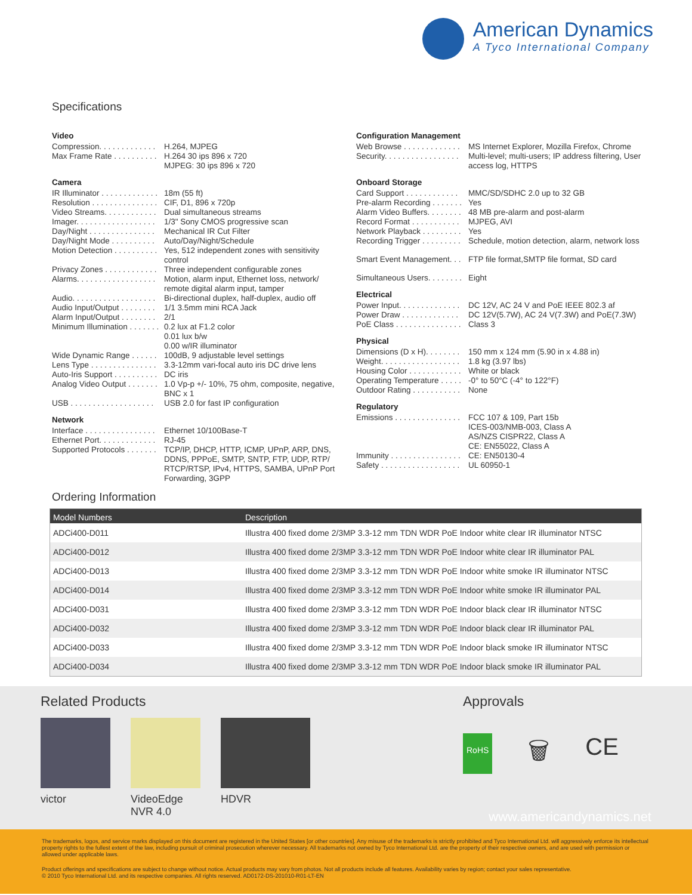American Dynamics
A Tyco International Company
Specifications
Video
Compression. . . . . . . . . . . . . H.264, MJPEG
Max Frame Rate . . . . . . . . . . H.264 30 ips 896 x 720
MJPEG: 30 ips 896 x 720
Camera
IR Illuminator . . . . . . . . . . . . . 18m (55 ft)
Resolution . . . . . . . . . . . . . . . CIF, D1, 896 x 720p
Video Streams. . . . . . . . . . . . Dual simultaneous streams
Imager. . . . . . . . . . . . . . . . . . 1/3" Sony CMOS progressive scan
Day/Night . . . . . . . . . . . . . . . Mechanical IR Cut Filter
Day/Night Mode . . . . . . . . . . Auto/Day/Night/Schedule
Motion Detection . . . . . . . . . . Yes, 512 independent zones with sensitivity control
Privacy Zones . . . . . . . . . . . . Three independent configurable zones
Alarms. . . . . . . . . . . . . . . . . . Motion, alarm input, Ethernet loss, network/ remote digital alarm input, tamper
Audio. . . . . . . . . . . . . . . . . . . Bi-directional duplex, half-duplex, audio off
Audio Input/Output . . . . . . . . 1/1 3.5mm mini RCA Jack
Alarm Input/Output . . . . . . . . 2/1
Minimum Illumination . . . . . . . 0.2 lux at F1.2 color
0.01 lux b/w
0.00 w/IR illuminator
Wide Dynamic Range . . . . . . 100dB, 9 adjustable level settings
Lens Type . . . . . . . . . . . . . . . 3.3-12mm vari-focal auto iris DC drive lens
Auto-Iris Support . . . . . . . . . . DC iris
Analog Video Output . . . . . . . 1.0 Vp-p +/- 10%, 75 ohm, composite, negative, BNC x 1
USB . . . . . . . . . . . . . . . . . . . USB 2.0 for fast IP configuration
Network
Interface . . . . . . . . . . . . . . . . Ethernet 10/100Base-T
Ethernet Port. . . . . . . . . . . . . RJ-45
Supported Protocols . . . . . . . TCP/IP, DHCP, HTTP, ICMP, UPnP, ARP, DNS, DDNS, PPPoE, SMTP, SNTP, FTP, UDP, RTP/ RTCP/RTSP, IPv4, HTTPS, SAMBA, UPnP Port Forwarding, 3GPP
Configuration Management
Web Browse . . . . . . . . . . . . . MS Internet Explorer, Mozilla Firefox, Chrome
Security. . . . . . . . . . . . . . . . . Multi-level; multi-users; IP address filtering, User access log, HTTPS
Onboard Storage
Card Support . . . . . . . . . . . . MMC/SD/SDHC 2.0 up to 32 GB
Pre-alarm Recording . . . . . . . Yes
Alarm Video Buffers. . . . . . . . 48 MB pre-alarm and post-alarm
Record Format . . . . . . . . . . . MJPEG, AVI
Network Playback . . . . . . . . . Yes
Recording Trigger . . . . . . . . . Schedule, motion detection, alarm, network loss
Smart Event Management. . . FTP file format,SMTP file format, SD card
Simultaneous Users. . . . . . . . Eight
Electrical
Power Input. . . . . . . . . . . . . . DC 12V, AC 24 V and PoE IEEE 802.3 af
Power Draw . . . . . . . . . . . . . DC 12V(5.7W), AC 24 V(7.3W) and PoE(7.3W)
PoE Class . . . . . . . . . . . . . . . Class 3
Physical
Dimensions (D x H). . . . . . . . 150 mm x 124 mm (5.90 in x 4.88 in)
Weight. . . . . . . . . . . . . . . . . . 1.8 kg (3.97 lbs)
Housing Color . . . . . . . . . . . . White or black
Operating Temperature . . . . . -0° to 50°C (-4° to 122°F)
Outdoor Rating . . . . . . . . . . . None
Regulatory
Emissions . . . . . . . . . . . . . . . FCC 107 & 109, Part 15b
ICES-003/NMB-003, Class A
AS/NZS CISPR22, Class A
CE: EN55022, Class A
Immunity . . . . . . . . . . . . . . . . CE: EN50130-4
Safety . . . . . . . . . . . . . . . . . . UL 60950-1
Ordering Information
| Model Numbers | Description |
| --- | --- |
| ADCi400-D011 | Illustra 400 fixed dome 2/3MP 3.3-12 mm TDN WDR PoE Indoor white clear IR illuminator NTSC |
| ADCi400-D012 | Illustra 400 fixed dome 2/3MP 3.3-12 mm TDN WDR PoE Indoor white clear IR illuminator PAL |
| ADCi400-D013 | Illustra 400 fixed dome 2/3MP 3.3-12 mm TDN WDR PoE Indoor white smoke IR illuminator NTSC |
| ADCi400-D014 | Illustra 400 fixed dome 2/3MP 3.3-12 mm TDN WDR PoE Indoor white smoke IR illuminator PAL |
| ADCi400-D031 | Illustra 400 fixed dome 2/3MP 3.3-12 mm TDN WDR PoE Indoor black clear IR illuminator NTSC |
| ADCi400-D032 | Illustra 400 fixed dome 2/3MP 3.3-12 mm TDN WDR PoE Indoor black clear IR illuminator PAL |
| ADCi400-D033 | Illustra 400 fixed dome 2/3MP 3.3-12 mm TDN WDR PoE Indoor black smoke IR illuminator NTSC |
| ADCi400-D034 | Illustra 400 fixed dome 2/3MP 3.3-12 mm TDN WDR PoE Indoor black smoke IR illuminator PAL |
Related Products
victor VideoEdge
NVR 4.0
HDVR
Approvals
RoHS 🗑 CE
www.americandynamics.net
The trademarks, logos, and service marks displayed on this document are registered in the United States [or other countries]. Any misuse of the trademarks is strictly prohibited and Tyco International Ltd. will aggressively enforce its intellectual property rights to the fullest extent of the law, including pursuit of criminal prosecution wherever necessary. All trademarks not owned by Tyco International Ltd. are the property of their respective owners, and are used with permission or allowed under applicable laws.
Product offerings and specifications are subject to change without notice. Actual products may vary from photos. Not all products include all features. Availability varies by region; contact your sales representative.
© 2010 Tyco International Ltd. and its respective companies. All rights reserved. AD0172-DS-201010-R01-LT-EN